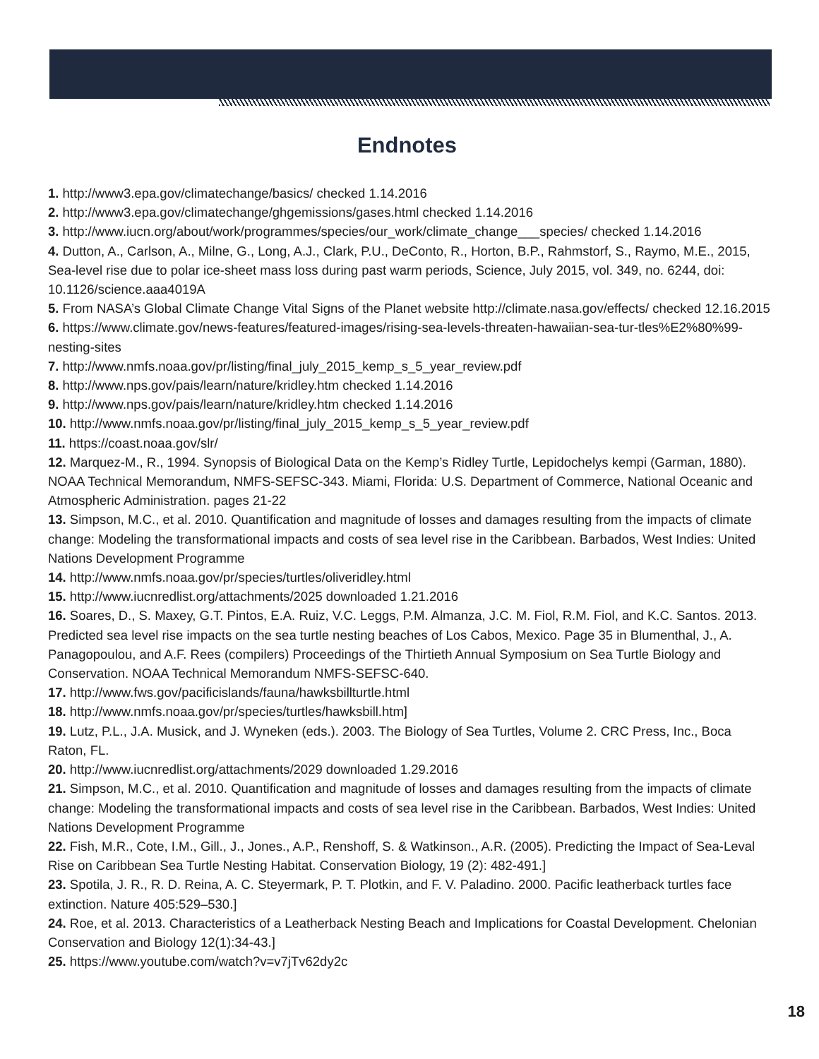Endnotes
1. http://www3.epa.gov/climatechange/basics/ checked 1.14.2016
2. http://www3.epa.gov/climatechange/ghgemissions/gases.html checked 1.14.2016
3. http://www.iucn.org/about/work/programmes/species/our_work/climate_change___species/ checked 1.14.2016
4. Dutton, A., Carlson, A., Milne, G., Long, A.J., Clark, P.U., DeConto, R., Horton, B.P., Rahmstorf, S., Raymo, M.E., 2015, Sea-level rise due to polar ice-sheet mass loss during past warm periods, Science, July 2015, vol. 349, no. 6244, doi: 10.1126/science.aaa4019A
5. From NASA’s Global Climate Change Vital Signs of the Planet website http://climate.nasa.gov/effects/ checked 12.16.2015
6. https://www.climate.gov/news-features/featured-images/rising-sea-levels-threaten-hawaiian-sea-tur-tles%E2%80%99-nesting-sites
7. http://www.nmfs.noaa.gov/pr/listing/final_july_2015_kemp_s_5_year_review.pdf
8. http://www.nps.gov/pais/learn/nature/kridley.htm checked 1.14.2016
9. http://www.nps.gov/pais/learn/nature/kridley.htm checked 1.14.2016
10. http://www.nmfs.noaa.gov/pr/listing/final_july_2015_kemp_s_5_year_review.pdf
11. https://coast.noaa.gov/slr/
12. Marquez-M., R., 1994. Synopsis of Biological Data on the Kemp’s Ridley Turtle, Lepidochelys kempi (Garman, 1880). NOAA Technical Memorandum, NMFS-SEFSC-343. Miami, Florida: U.S. Department of Commerce, National Oceanic and Atmospheric Administration. pages 21-22
13. Simpson, M.C., et al. 2010. Quantification and magnitude of losses and damages resulting from the impacts of climate change: Modeling the transformational impacts and costs of sea level rise in the Caribbean. Barbados, West Indies: United Nations Development Programme
14. http://www.nmfs.noaa.gov/pr/species/turtles/oliveridley.html
15. http://www.iucnredlist.org/attachments/2025 downloaded 1.21.2016
16. Soares, D., S. Maxey, G.T. Pintos, E.A. Ruiz, V.C. Leggs, P.M. Almanza, J.C. M. Fiol, R.M. Fiol, and K.C. Santos. 2013. Predicted sea level rise impacts on the sea turtle nesting beaches of Los Cabos, Mexico. Page 35 in Blumenthal, J., A. Panagopoulou, and A.F. Rees (compilers) Proceedings of the Thirtieth Annual Symposium on Sea Turtle Biology and Conservation. NOAA Technical Memorandum NMFS-SEFSC-640.
17. http://www.fws.gov/pacificislands/fauna/hawksbillturtle.html
18. http://www.nmfs.noaa.gov/pr/species/turtles/hawksbill.htm]
19. Lutz, P.L., J.A. Musick, and J. Wyneken (eds.). 2003. The Biology of Sea Turtles, Volume 2. CRC Press, Inc., Boca Raton, FL.
20. http://www.iucnredlist.org/attachments/2029 downloaded 1.29.2016
21. Simpson, M.C., et al. 2010. Quantification and magnitude of losses and damages resulting from the impacts of climate change: Modeling the transformational impacts and costs of sea level rise in the Caribbean. Barbados, West Indies: United Nations Development Programme
22. Fish, M.R., Cote, I.M., Gill., J., Jones., A.P., Renshoff, S. & Watkinson., A.R. (2005). Predicting the Impact of Sea-Leval Rise on Caribbean Sea Turtle Nesting Habitat. Conservation Biology, 19 (2): 482-491.]
23. Spotila, J. R., R. D. Reina, A. C. Steyermark, P. T. Plotkin, and F. V. Paladino. 2000. Pacific leatherback turtles face extinction. Nature 405:529–530.]
24. Roe, et al. 2013. Characteristics of a Leatherback Nesting Beach and Implications for Coastal Development. Chelonian Conservation and Biology 12(1):34-43.]
25. https://www.youtube.com/watch?v=v7jTv62dy2c
18